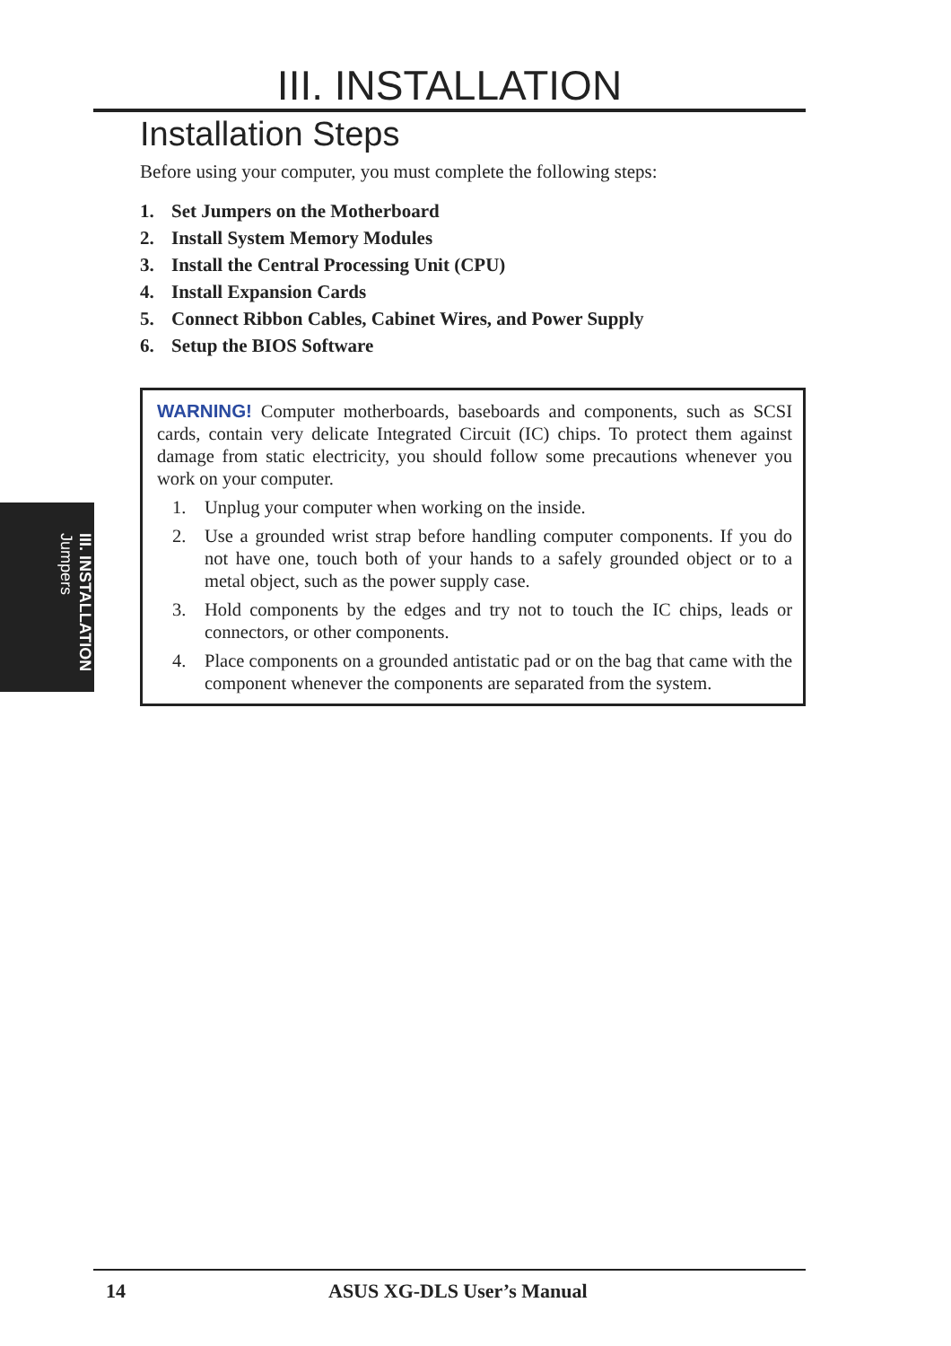III. INSTALLATION
Installation Steps
Before using your computer, you must complete the following steps:
1. Set Jumpers on the Motherboard
2. Install System Memory Modules
3. Install the Central Processing Unit (CPU)
4. Install Expansion Cards
5. Connect Ribbon Cables, Cabinet Wires, and Power Supply
6. Setup the BIOS Software
WARNING! Computer motherboards, baseboards and components, such as SCSI cards, contain very delicate Integrated Circuit (IC) chips. To protect them against damage from static electricity, you should follow some precautions whenever you work on your computer.
1. Unplug your computer when working on the inside.
2. Use a grounded wrist strap before handling computer components. If you do not have one, touch both of your hands to a safely grounded object or to a metal object, such as the power supply case.
3. Hold components by the edges and try not to touch the IC chips, leads or connectors, or other components.
4. Place components on a grounded antistatic pad or on the bag that came with the component whenever the components are separated from the system.
III. INSTALLATION
Jumpers
14 ASUS XG-DLS User’s Manual